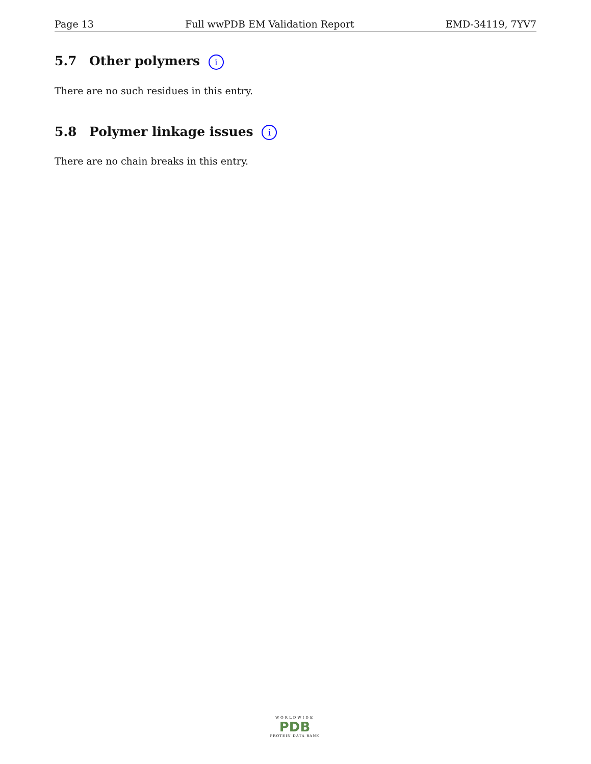Page 13 Full wwPDB EM Validation Report EMD-34119, 7YV7
5.7 Other polymers i
There are no such residues in this entry.
5.8 Polymer linkage issues i
There are no chain breaks in this entry.
WORLDWIDE
PDB
PROTEIN DATA BANK